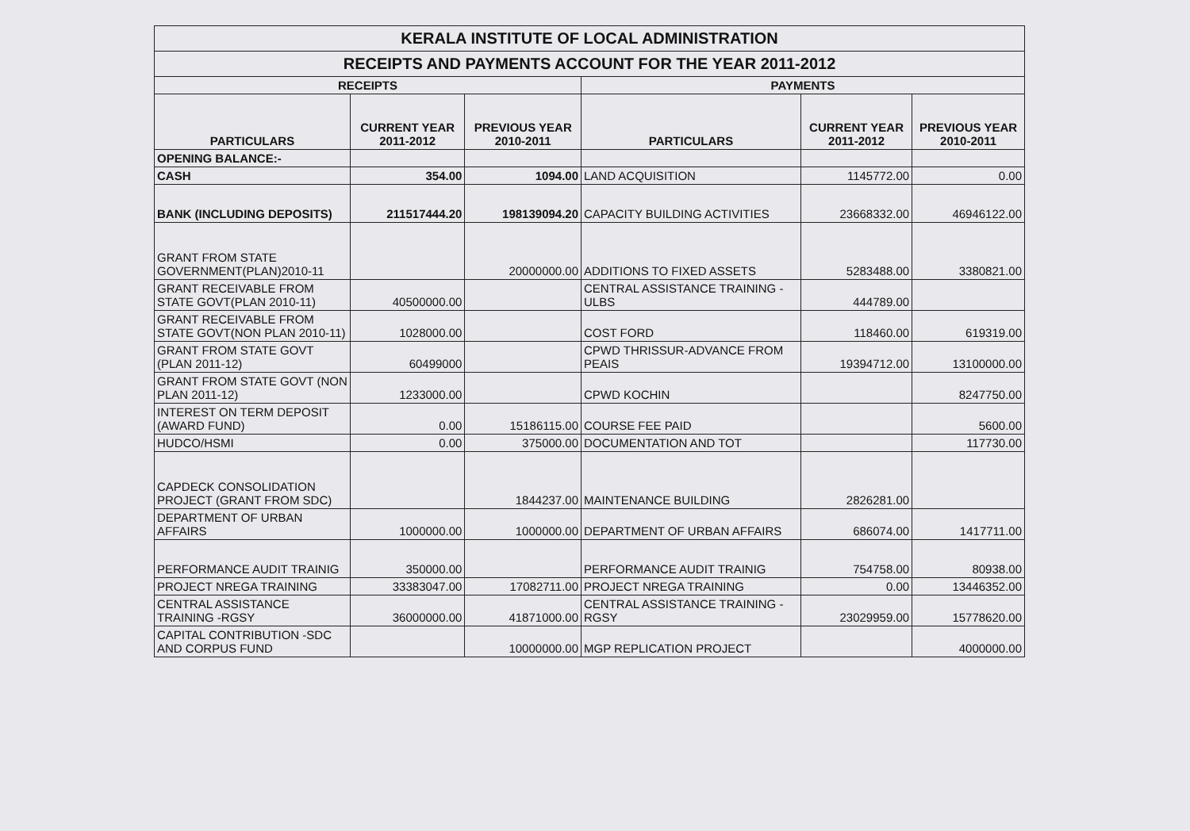| KERALA INSTITUTE OF LOCAL ADMINISTRATION | | | | | |
| --- | --- | --- | --- | --- | --- |
| RECEIPTS AND PAYMENTS ACCOUNT FOR THE YEAR 2011-2012 | | | | | |
| RECEIPTS | | | PAYMENTS | | |
| PARTICULARS | CURRENT YEAR 2011-2012 | PREVIOUS YEAR 2010-2011 | PARTICULARS | CURRENT YEAR 2011-2012 | PREVIOUS YEAR 2010-2011 |
| OPENING BALANCE:- | | | | | |
| CASH | 354.00 | 1094.00 | LAND ACQUISITION | 1145772.00 | 0.00 |
| BANK (INCLUDING DEPOSITS) | 211517444.20 | 198139094.20 | CAPACITY BUILDING ACTIVITIES | 23668332.00 | 46946122.00 |
| GRANT FROM STATE GOVERNMENT(PLAN)2010-11 | | 20000000.00 | ADDITIONS TO FIXED ASSETS | 5283488.00 | 3380821.00 |
| GRANT RECEIVABLE FROM STATE GOVT(PLAN 2010-11) | 40500000.00 | | CENTRAL ASSISTANCE TRAINING - ULBS | 444789.00 | |
| GRANT RECEIVABLE FROM STATE GOVT(NON PLAN 2010-11) | 1028000.00 | | COST FORD | 118460.00 | 619319.00 |
| GRANT FROM STATE GOVT (PLAN 2011-12) | 60499000 | | CPWD THRISSUR-ADVANCE FROM PEAIS | 19394712.00 | 13100000.00 |
| GRANT FROM STATE GOVT (NON PLAN 2011-12) | 1233000.00 | | CPWD KOCHIN | | 8247750.00 |
| INTEREST ON TERM DEPOSIT (AWARD FUND) | 0.00 | 15186115.00 | COURSE FEE PAID | | 5600.00 |
| HUDCO/HSMI | 0.00 | 375000.00 | DOCUMENTATION AND TOT | | 117730.00 |
| CAPDECK CONSOLIDATION PROJECT (GRANT FROM SDC) | | 1844237.00 | MAINTENANCE BUILDING | 2826281.00 | |
| DEPARTMENT OF URBAN AFFAIRS | 1000000.00 | 1000000.00 | DEPARTMENT OF URBAN AFFAIRS | 686074.00 | 1417711.00 |
| PERFORMANCE AUDIT TRAINIG | 350000.00 | | PERFORMANCE AUDIT TRAINIG | 754758.00 | 80938.00 |
| PROJECT NREGA TRAINING | 33383047.00 | 17082711.00 | PROJECT NREGA TRAINING | 0.00 | 13446352.00 |
| CENTRAL ASSISTANCE TRAINING -RGSY | 36000000.00 | 41871000.00 | CENTRAL ASSISTANCE TRAINING - RGSY | 23029959.00 | 15778620.00 |
| CAPITAL CONTRIBUTION -SDC AND CORPUS FUND | | 10000000.00 | MGP REPLICATION PROJECT | | 4000000.00 |